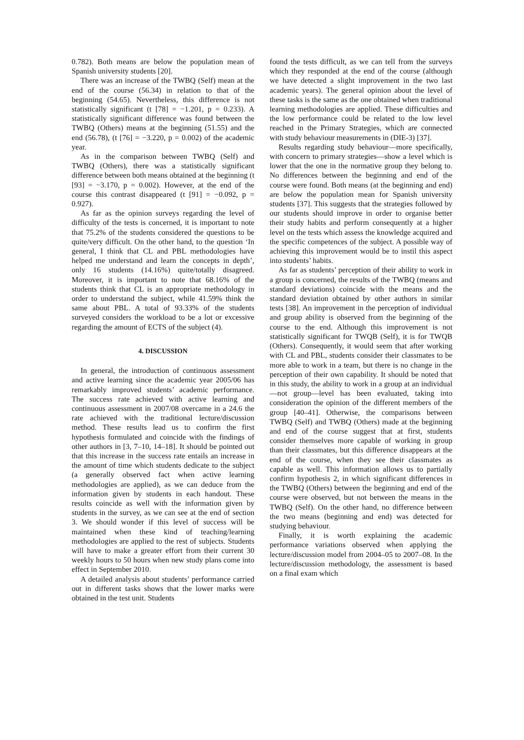0.782). Both means are below the population mean of Spanish university students [20].
There was an increase of the TWBQ (Self) mean at the end of the course (56.34) in relation to that of the beginning (54.65). Nevertheless, this difference is not statistically significant (t [78] = −1.201, p = 0.233). A statistically significant difference was found between the TWBQ (Others) means at the beginning (51.55) and the end (56.78), (t [76] = −3.220, p = 0.002) of the academic year.
As in the comparison between TWBQ (Self) and TWBQ (Others), there was a statistically significant difference between both means obtained at the beginning (t [93] = −3.170, p = 0.002). However, at the end of the course this contrast disappeared (t [91] = −0.092, p = 0.927).
As far as the opinion surveys regarding the level of difficulty of the tests is concerned, it is important to note that 75.2% of the students considered the questions to be quite/very difficult. On the other hand, to the question ‘In general, I think that CL and PBL methodologies have helped me understand and learn the concepts in depth’, only 16 students (14.16%) quite/totally disagreed. Moreover, it is important to note that 68.16% of the students think that CL is an appropriate methodology in order to understand the subject, while 41.59% think the same about PBL. A total of 93.33% of the students surveyed considers the workload to be a lot or excessive regarding the amount of ECTS of the subject (4).
4. DISCUSSION
In general, the introduction of continuous assessment and active learning since the academic year 2005/06 has remarkably improved students’ academic performance. The success rate achieved with active learning and continuous assessment in 2007/08 overcame in a 24.6 the rate achieved with the traditional lecture/discussion method. These results lead us to confirm the first hypothesis formulated and coincide with the findings of other authors in [3, 7–10, 14–18]. It should be pointed out that this increase in the success rate entails an increase in the amount of time which students dedicate to the subject (a generally observed fact when active learning methodologies are applied), as we can deduce from the information given by students in each handout. These results coincide as well with the information given by students in the survey, as we can see at the end of section 3. We should wonder if this level of success will be maintained when these kind of teaching/learning methodologies are applied to the rest of subjects. Students will have to make a greater effort from their current 30 weekly hours to 50 hours when new study plans come into effect in September 2010.
A detailed analysis about students’ performance carried out in different tasks shows that the lower marks were obtained in the test unit. Students
found the tests difficult, as we can tell from the surveys which they responded at the end of the course (although we have detected a slight improvement in the two last academic years). The general opinion about the level of these tasks is the same as the one obtained when traditional learning methodologies are applied. These difficulties and the low performance could be related to the low level reached in the Primary Strategies, which are connected with study behaviour measurements in (DIE-3) [37].
Results regarding study behaviour—more specifically, with concern to primary strategies—show a level which is lower that the one in the normative group they belong to. No differences between the beginning and end of the course were found. Both means (at the beginning and end) are below the population mean for Spanish university students [37]. This suggests that the strategies followed by our students should improve in order to organise better their study habits and perform consequently at a higher level on the tests which assess the knowledge acquired and the specific competences of the subject. A possible way of achieving this improvement would be to instil this aspect into students’ habits.
As far as students’ perception of their ability to work in a group is concerned, the results of the TWBQ (means and standard deviations) coincide with the means and the standard deviation obtained by other authors in similar tests [38]. An improvement in the perception of individual and group ability is observed from the beginning of the course to the end. Although this improvement is not statistically significant for TWQB (Self), it is for TWQB (Others). Consequently, it would seem that after working with CL and PBL, students consider their classmates to be more able to work in a team, but there is no change in the perception of their own capability. It should be noted that in this study, the ability to work in a group at an individual—not group—level has been evaluated, taking into consideration the opinion of the different members of the group [40–41]. Otherwise, the comparisons between TWBQ (Self) and TWBQ (Others) made at the beginning and end of the course suggest that at first, students consider themselves more capable of working in group than their classmates, but this difference disappears at the end of the course, when they see their classmates as capable as well. This information allows us to partially confirm hypothesis 2, in which significant differences in the TWBQ (Others) between the beginning and end of the course were observed, but not between the means in the TWBQ (Self). On the other hand, no difference between the two means (beginning and end) was detected for studying behaviour.
Finally, it is worth explaining the academic performance variations observed when applying the lecture/discussion model from 2004–05 to 2007–08. In the lecture/discussion methodology, the assessment is based on a final exam which